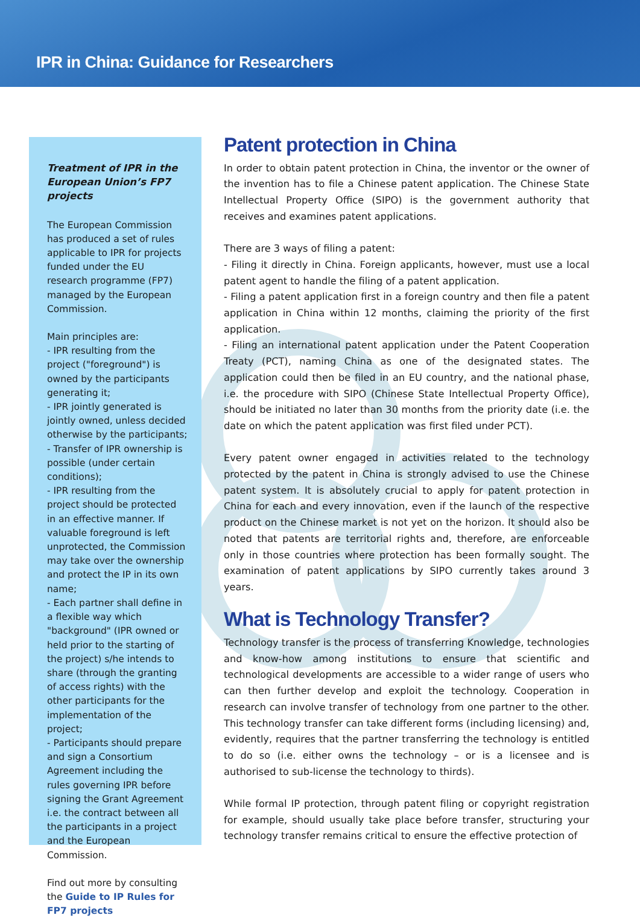IPR in China: Guidance for Researchers
Treatment of IPR in the European Union’s FP7 projects
The European Commission has produced a set of rules applicable to IPR for projects funded under the EU research programme (FP7) managed by the European Commission.
Main principles are:
- IPR resulting from the project ("foreground") is owned by the participants generating it;
- IPR jointly generated is jointly owned, unless decided otherwise by the participants;
- Transfer of IPR ownership is possible (under certain conditions);
- IPR resulting from the project should be protected in an effective manner. If valuable foreground is left unprotected, the Commission may take over the ownership and protect the IP in its own name;
- Each partner shall define in a flexible way which "background" (IPR owned or held prior to the starting of the project) s/he intends to share (through the granting of access rights) with the other participants for the implementation of the project;
- Participants should prepare and sign a Consortium Agreement including the rules governing IPR before signing the Grant Agreement i.e. the contract between all the participants in a project and the European Commission.
Find out more by consulting the Guide to IP Rules for FP7 projects
Patent protection in China
In order to obtain patent protection in China, the inventor or the owner of the invention has to file a Chinese patent application. The Chinese State Intellectual Property Office (SIPO) is the government authority that receives and examines patent applications.
There are 3 ways of filing a patent:
- Filing it directly in China. Foreign applicants, however, must use a local patent agent to handle the filing of a patent application.
- Filing a patent application first in a foreign country and then file a patent application in China within 12 months, claiming the priority of the first application.
- Filing an international patent application under the Patent Cooperation Treaty (PCT), naming China as one of the designated states. The application could then be filed in an EU country, and the national phase, i.e. the procedure with SIPO (Chinese State Intellectual Property Office), should be initiated no later than 30 months from the priority date (i.e. the date on which the patent application was first filed under PCT).
Every patent owner engaged in activities related to the technology protected by the patent in China is strongly advised to use the Chinese patent system. It is absolutely crucial to apply for patent protection in China for each and every innovation, even if the launch of the respective product on the Chinese market is not yet on the horizon. It should also be noted that patents are territorial rights and, therefore, are enforceable only in those countries where protection has been formally sought. The examination of patent applications by SIPO currently takes around 3 years.
What is Technology Transfer?
Technology transfer is the process of transferring Knowledge, technologies and know-how among institutions to ensure that scientific and technological developments are accessible to a wider range of users who can then further develop and exploit the technology. Cooperation in research can involve transfer of technology from one partner to the other. This technology transfer can take different forms (including licensing) and, evidently, requires that the partner transferring the technology is entitled to do so (i.e. either owns the technology – or is a licensee and is authorised to sub-license the technology to thirds).
While formal IP protection, through patent filing or copyright registration for example, should usually take place before transfer, structuring your technology transfer remains critical to ensure the effective protection of